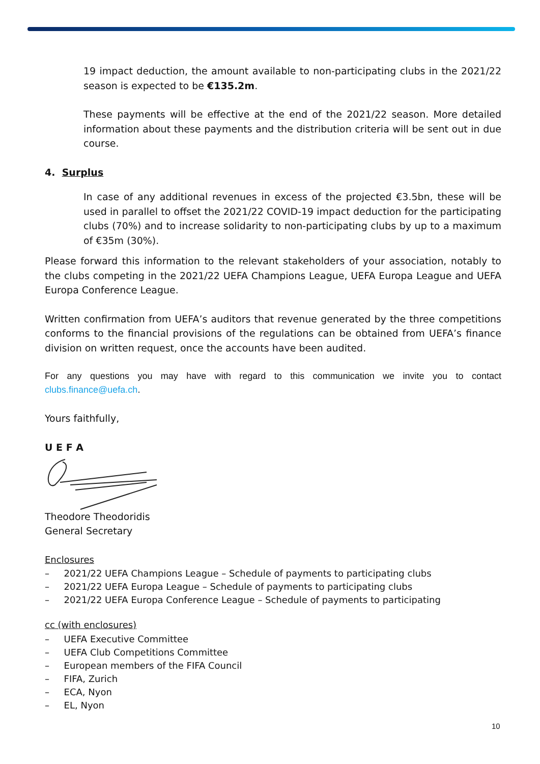19 impact deduction, the amount available to non-participating clubs in the 2021/22 season is expected to be €135.2m.
These payments will be effective at the end of the 2021/22 season. More detailed information about these payments and the distribution criteria will be sent out in due course.
4. Surplus
In case of any additional revenues in excess of the projected €3.5bn, these will be used in parallel to offset the 2021/22 COVID-19 impact deduction for the participating clubs (70%) and to increase solidarity to non-participating clubs by up to a maximum of €35m (30%).
Please forward this information to the relevant stakeholders of your association, notably to the clubs competing in the 2021/22 UEFA Champions League, UEFA Europa League and UEFA Europa Conference League.
Written confirmation from UEFA’s auditors that revenue generated by the three competitions conforms to the financial provisions of the regulations can be obtained from UEFA’s finance division on written request, once the accounts have been audited.
For any questions you may have with regard to this communication we invite you to contact clubs.finance@uefa.ch.
Yours faithfully,
U E F A
Theodore Theodoridis
General Secretary
Enclosures
– 2021/22 UEFA Champions League – Schedule of payments to participating clubs
– 2021/22 UEFA Europa League – Schedule of payments to participating clubs
– 2021/22 UEFA Europa Conference League – Schedule of payments to participating
cc (with enclosures)
– UEFA Executive Committee
– UEFA Club Competitions Committee
– European members of the FIFA Council
– FIFA, Zurich
– ECA, Nyon
– EL, Nyon
10